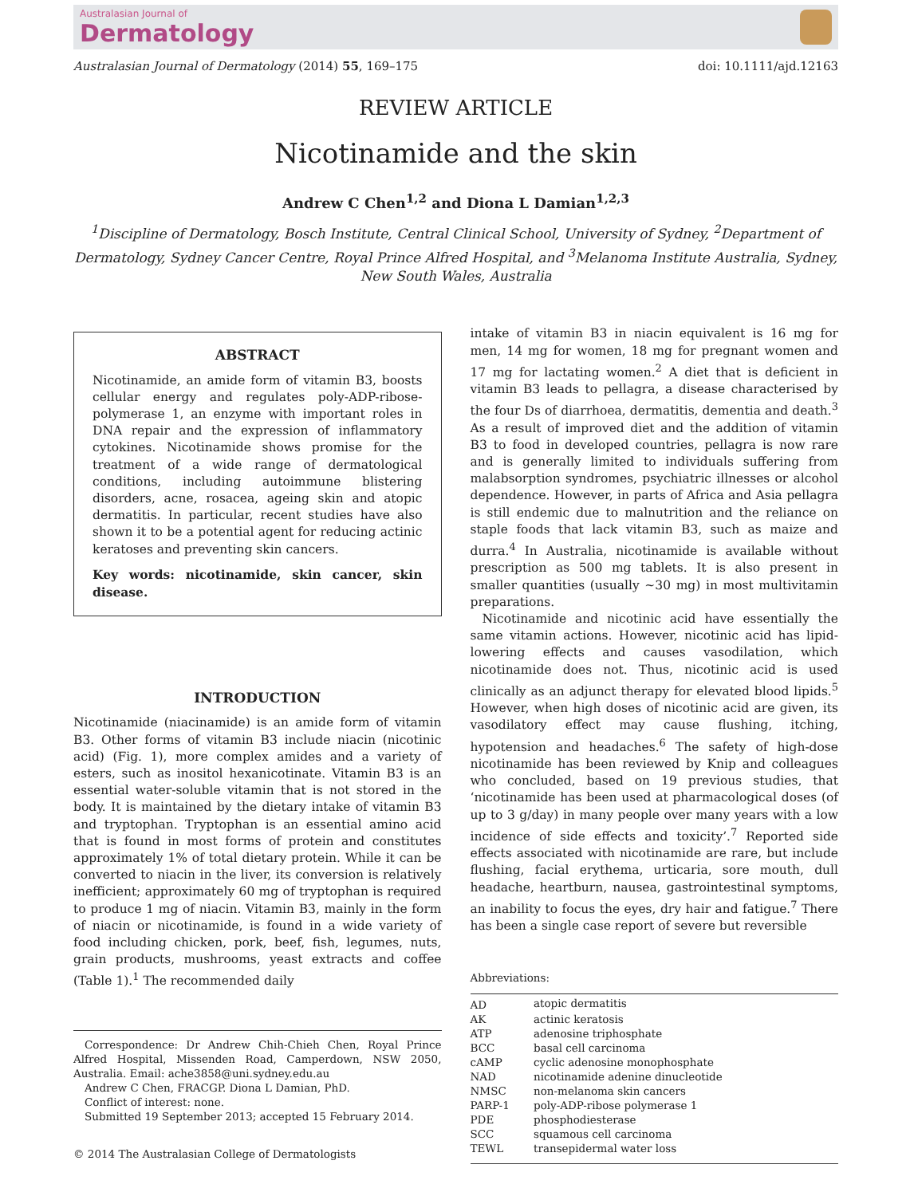Australasian Journal of
Dermatology
Australasian Journal of Dermatology (2014) 55, 169–175 doi: 10.1111/ajd.12163
REVIEW ARTICLE
Nicotinamide and the skin
Andrew C Chen<sup>1,2</sup> and Diona L Damian<sup>1,2,3</sup>
<sup>1</sup> Discipline of Dermatology, Bosch Institute, Central Clinical School, University of Sydney, <sup>2</sup>Department of Dermatology, Sydney Cancer Centre, Royal Prince Alfred Hospital, and <sup>3</sup>Melanoma Institute Australia, Sydney, New South Wales, Australia
ABSTRACT
Nicotinamide, an amide form of vitamin B3, boosts cellular energy and regulates poly-ADP-ribose-polymerase 1, an enzyme with important roles in DNA repair and the expression of inflammatory cytokines. Nicotinamide shows promise for the treatment of a wide range of dermatological conditions, including autoimmune blistering disorders, acne, rosacea, ageing skin and atopic dermatitis. In particular, recent studies have also shown it to be a potential agent for reducing actinic keratoses and preventing skin cancers.
Key words: nicotinamide, skin cancer, skin disease.
INTRODUCTION
Nicotinamide (niacinamide) is an amide form of vitamin B3. Other forms of vitamin B3 include niacin (nicotinic acid) (Fig. 1), more complex amides and a variety of esters, such as inositol hexanicotinate. Vitamin B3 is an essential water-soluble vitamin that is not stored in the body. It is maintained by the dietary intake of vitamin B3 and tryptophan. Tryptophan is an essential amino acid that is found in most forms of protein and constitutes approximately 1% of total dietary protein. While it can be converted to niacin in the liver, its conversion is relatively inefficient; approximately 60 mg of tryptophan is required to produce 1 mg of niacin. Vitamin B3, mainly in the form of niacin or nicotinamide, is found in a wide variety of food including chicken, pork, beef, fish, legumes, nuts, grain products, mushrooms, yeast extracts and coffee (Table 1).<sup>1</sup> The recommended daily
Correspondence: Dr Andrew Chih-Chieh Chen, Royal Prince Alfred Hospital, Missenden Road, Camperdown, NSW 2050, Australia. Email: ache3858@uni.sydney.edu.au
Andrew C Chen, FRACGP. Diona L Damian, PhD.
Conflict of interest: none.
Submitted 19 September 2013; accepted 15 February 2014.
© 2014 The Australasian College of Dermatologists
intake of vitamin B3 in niacin equivalent is 16 mg for men, 14 mg for women, 18 mg for pregnant women and 17 mg for lactating women.<sup>2</sup> A diet that is deficient in vitamin B3 leads to pellagra, a disease characterised by the four Ds of diarrhoea, dermatitis, dementia and death.<sup>3</sup> As a result of improved diet and the addition of vitamin B3 to food in developed countries, pellagra is now rare and is generally limited to individuals suffering from malabsorption syndromes, psychiatric illnesses or alcohol dependence. However, in parts of Africa and Asia pellagra is still endemic due to malnutrition and the reliance on staple foods that lack vitamin B3, such as maize and durra.<sup>4</sup> In Australia, nicotinamide is available without prescription as 500 mg tablets. It is also present in smaller quantities (usually ~30 mg) in most multivitamin preparations.
Nicotinamide and nicotinic acid have essentially the same vitamin actions. However, nicotinic acid has lipid-lowering effects and causes vasodilation, which nicotinamide does not. Thus, nicotinic acid is used clinically as an adjunct therapy for elevated blood lipids.<sup>5</sup> However, when high doses of nicotinic acid are given, its vasodilatory effect may cause flushing, itching, hypotension and headaches.<sup>6</sup> The safety of high-dose nicotinamide has been reviewed by Knip and colleagues who concluded, based on 19 previous studies, that ‘nicotinamide has been used at pharmacological doses (of up to 3 g/day) in many people over many years with a low incidence of side effects and toxicity’.<sup>7</sup> Reported side effects associated with nicotinamide are rare, but include flushing, facial erythema, urticaria, sore mouth, dull headache, heartburn, nausea, gastrointestinal symptoms, an inability to focus the eyes, dry hair and fatigue.<sup>7</sup> There has been a single case report of severe but reversible
Abbreviations:
| AD | atopic dermatitis |
| AK | actinic keratosis |
| ATP | adenosine triphosphate |
| BCC | basal cell carcinoma |
| cAMP | cyclic adenosine monophosphate |
| NAD | nicotinamide adenine dinucleotide |
| NMSC | non-melanoma skin cancers |
| PARP-1 | poly-ADP-ribose polymerase 1 |
| PDE | phosphodiesterase |
| SCC | squamous cell carcinoma |
| TEWL | transepidermal water loss |